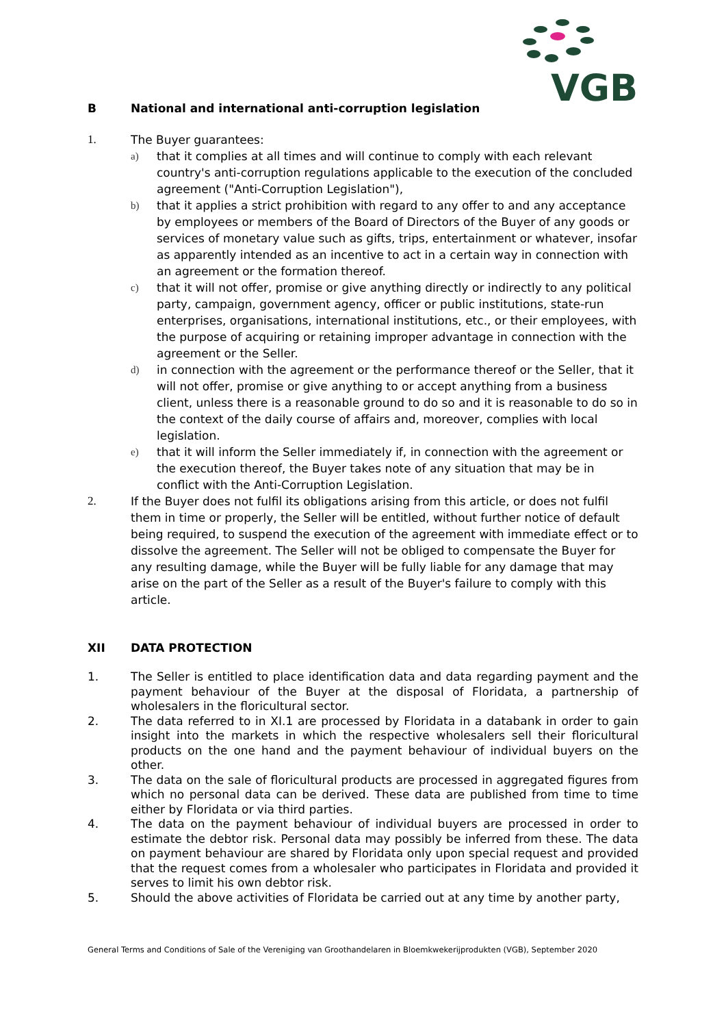VGB
B National and international anti-corruption legislation
1. The Buyer guarantees:
a) that it complies at all times and will continue to comply with each relevant country's anti-corruption regulations applicable to the execution of the concluded agreement ("Anti-Corruption Legislation"),
b) that it applies a strict prohibition with regard to any offer to and any acceptance by employees or members of the Board of Directors of the Buyer of any goods or services of monetary value such as gifts, trips, entertainment or whatever, insofar as apparently intended as an incentive to act in a certain way in connection with an agreement or the formation thereof.
c) that it will not offer, promise or give anything directly or indirectly to any political party, campaign, government agency, officer or public institutions, state-run enterprises, organisations, international institutions, etc., or their employees, with the purpose of acquiring or retaining improper advantage in connection with the agreement or the Seller.
d) in connection with the agreement or the performance thereof or the Seller, that it will not offer, promise or give anything to or accept anything from a business client, unless there is a reasonable ground to do so and it is reasonable to do so in the context of the daily course of affairs and, moreover, complies with local legislation.
e) that it will inform the Seller immediately if, in connection with the agreement or the execution thereof, the Buyer takes note of any situation that may be in conflict with the Anti-Corruption Legislation.
2. If the Buyer does not fulfil its obligations arising from this article, or does not fulfil them in time or properly, the Seller will be entitled, without further notice of default being required, to suspend the execution of the agreement with immediate effect or to dissolve the agreement. The Seller will not be obliged to compensate the Buyer for any resulting damage, while the Buyer will be fully liable for any damage that may arise on the part of the Seller as a result of the Buyer's failure to comply with this article.
XII DATA PROTECTION
1. The Seller is entitled to place identification data and data regarding payment and the payment behaviour of the Buyer at the disposal of Floridata, a partnership of wholesalers in the floricultural sector.
2. The data referred to in XI.1 are processed by Floridata in a databank in order to gain insight into the markets in which the respective wholesalers sell their floricultural products on the one hand and the payment behaviour of individual buyers on the other.
3. The data on the sale of floricultural products are processed in aggregated figures from which no personal data can be derived. These data are published from time to time either by Floridata or via third parties.
4. The data on the payment behaviour of individual buyers are processed in order to estimate the debtor risk. Personal data may possibly be inferred from these. The data on payment behaviour are shared by Floridata only upon special request and provided that the request comes from a wholesaler who participates in Floridata and provided it serves to limit his own debtor risk.
5. Should the above activities of Floridata be carried out at any time by another party,
General Terms and Conditions of Sale of the Vereniging van Groothandelaren in Bloemkwekerijprodukten (VGB), September 2020